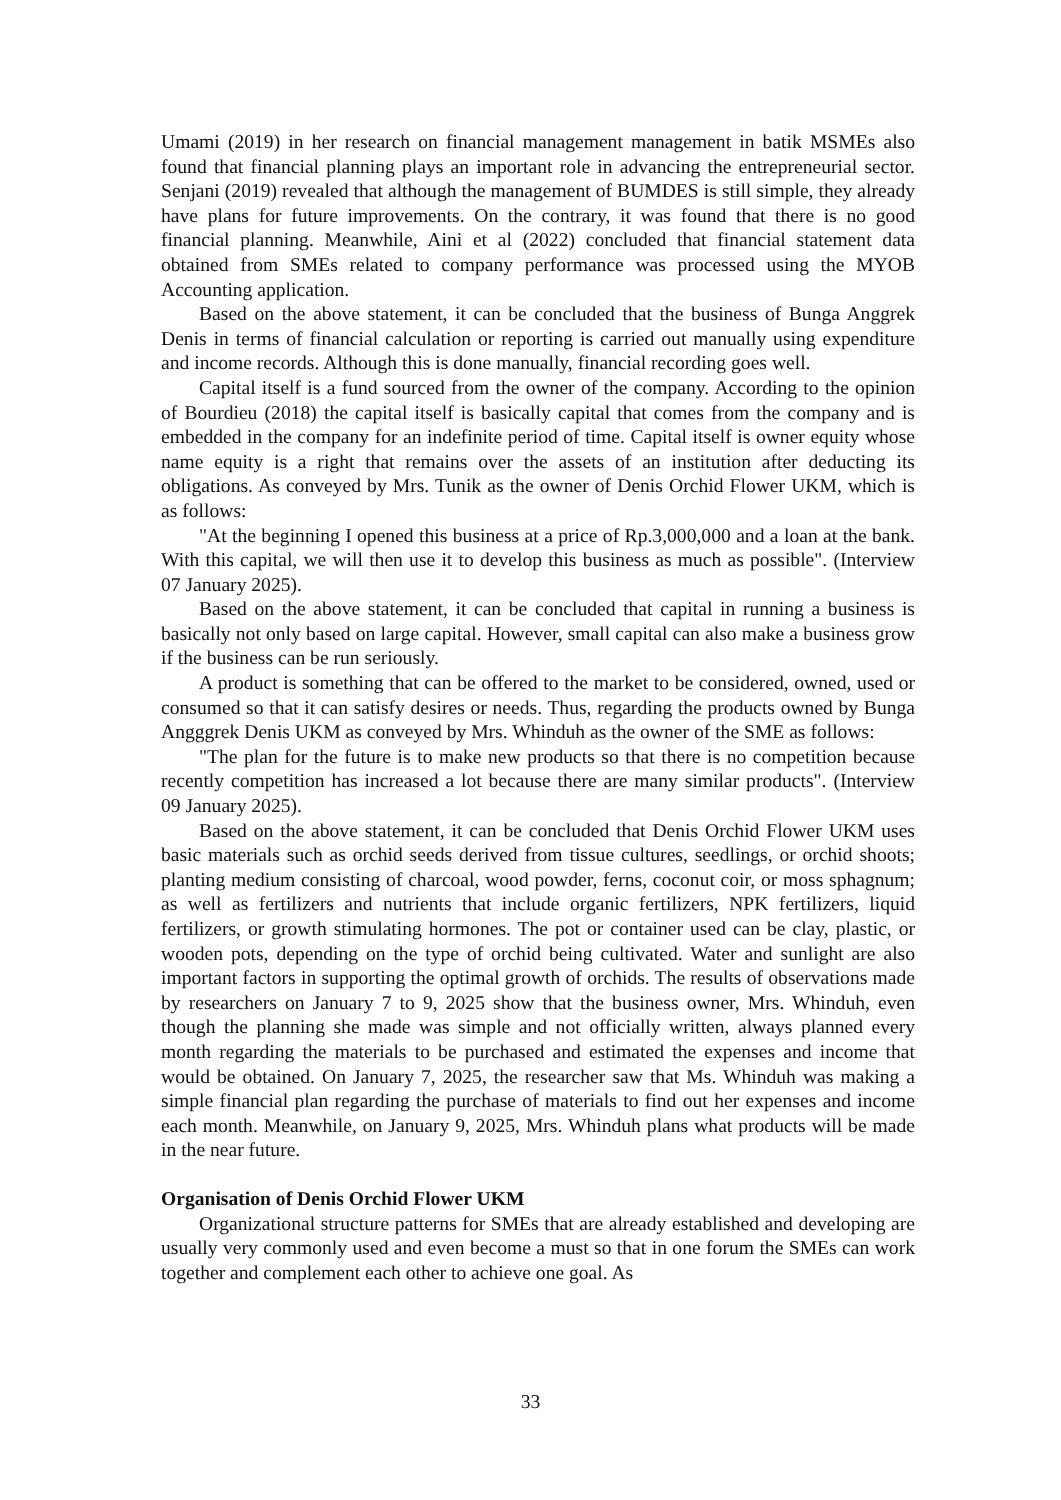Umami (2019) in her research on financial management management in batik MSMEs also found that financial planning plays an important role in advancing the entrepreneurial sector. Senjani (2019) revealed that although the management of BUMDES is still simple, they already have plans for future improvements. On the contrary, it was found that there is no good financial planning. Meanwhile, Aini et al (2022) concluded that financial statement data obtained from SMEs related to company performance was processed using the MYOB Accounting application.
Based on the above statement, it can be concluded that the business of Bunga Anggrek Denis in terms of financial calculation or reporting is carried out manually using expenditure and income records. Although this is done manually, financial recording goes well.
Capital itself is a fund sourced from the owner of the company. According to the opinion of Bourdieu (2018) the capital itself is basically capital that comes from the company and is embedded in the company for an indefinite period of time. Capital itself is owner equity whose name equity is a right that remains over the assets of an institution after deducting its obligations. As conveyed by Mrs. Tunik as the owner of Denis Orchid Flower UKM, which is as follows:
"At the beginning I opened this business at a price of Rp.3,000,000 and a loan at the bank. With this capital, we will then use it to develop this business as much as possible". (Interview 07 January 2025).
Based on the above statement, it can be concluded that capital in running a business is basically not only based on large capital. However, small capital can also make a business grow if the business can be run seriously.
A product is something that can be offered to the market to be considered, owned, used or consumed so that it can satisfy desires or needs. Thus, regarding the products owned by Bunga Angggrek Denis UKM as conveyed by Mrs. Whinduh as the owner of the SME as follows:
"The plan for the future is to make new products so that there is no competition because recently competition has increased a lot because there are many similar products". (Interview 09 January 2025).
Based on the above statement, it can be concluded that Denis Orchid Flower UKM uses basic materials such as orchid seeds derived from tissue cultures, seedlings, or orchid shoots; planting medium consisting of charcoal, wood powder, ferns, coconut coir, or moss sphagnum; as well as fertilizers and nutrients that include organic fertilizers, NPK fertilizers, liquid fertilizers, or growth stimulating hormones. The pot or container used can be clay, plastic, or wooden pots, depending on the type of orchid being cultivated. Water and sunlight are also important factors in supporting the optimal growth of orchids. The results of observations made by researchers on January 7 to 9, 2025 show that the business owner, Mrs. Whinduh, even though the planning she made was simple and not officially written, always planned every month regarding the materials to be purchased and estimated the expenses and income that would be obtained. On January 7, 2025, the researcher saw that Ms. Whinduh was making a simple financial plan regarding the purchase of materials to find out her expenses and income each month. Meanwhile, on January 9, 2025, Mrs. Whinduh plans what products will be made in the near future.
Organisation of Denis Orchid Flower UKM
Organizational structure patterns for SMEs that are already established and developing are usually very commonly used and even become a must so that in one forum the SMEs can work together and complement each other to achieve one goal. As
33